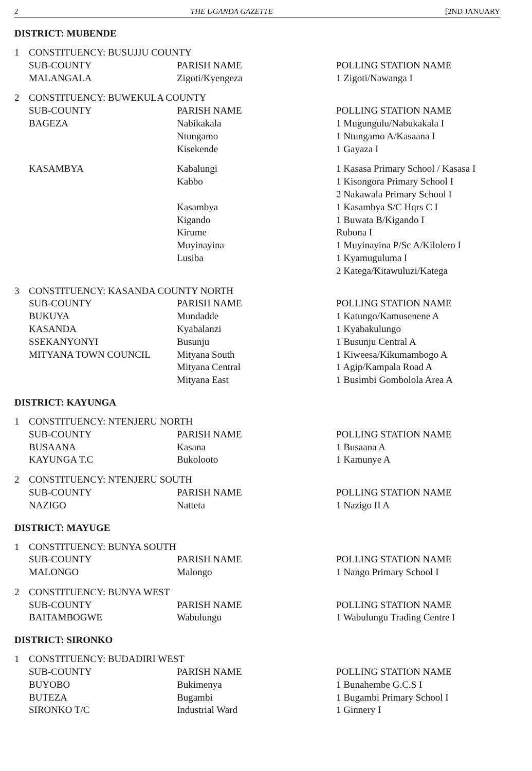2 THE UGANDA GAZETTE [2ND JANUARY
DISTRICT: MUBENDE
| 1 | CONSTITUENCY: BUSUJJU COUNTY | | |
| | SUB-COUNTY | PARISH NAME | POLLING STATION NAME |
| | MALANGALA | Zigoti/Kyengeza | 1 Zigoti/Nawanga I |
| 2 | CONSTITUENCY: BUWEKULA COUNTY | | |
| | SUB-COUNTY | PARISH NAME | POLLING STATION NAME |
| | BAGEZA | Nabikakala | 1 Mugungulu/Nabukakala I |
| | | Ntungamo | 1 Ntungamo A/Kasaana I |
| | | Kisekende | 1 Gayaza I |
| | KASAMBYA | Kabalungi | 1 Kasasa Primary School / Kasasa I |
| | | Kabbo | 1 Kisongora Primary School I |
| | | | 2 Nakawala Primary School I |
| | | Kasambya | 1 Kasambya S/C Hqrs C I |
| | | Kigando | 1 Buwata B/Kigando I |
| | | Kirume | Rubona I |
| | | Muyinayina | 1 Muyinayina P/Sc A/Kilolero I |
| | | Lusiba | 1 Kyamuguluma I |
| | | | 2 Katega/Kitawuluzi/Katega |
| 3 | CONSTITUENCY: KASANDA COUNTY NORTH | | |
| | SUB-COUNTY | PARISH NAME | POLLING STATION NAME |
| | BUKUYA | Mundadde | 1 Katungo/Kamusenene A |
| | KASANDA | Kyabalanzi | 1 Kyabakulungo |
| | SSEKANYONYI | Busunju | 1 Busunju Central A |
| | MITYANA TOWN COUNCIL | Mityana South | 1 Kiweesa/Kikumambogo A |
| | | Mityana Central | 1 Agip/Kampala Road A |
| | | Mityana East | 1 Busimbi Gombolola Area A |
DISTRICT: KAYUNGA
| 1 | CONSTITUENCY: NTENJERU NORTH | | |
| | SUB-COUNTY | PARISH NAME | POLLING STATION NAME |
| | BUSAANA | Kasana | 1 Busaana A |
| | KAYUNGA T.C | Bukolooto | 1 Kamunye A |
| 2 | CONSTITUENCY: NTENJERU SOUTH | | |
| | SUB-COUNTY | PARISH NAME | POLLING STATION NAME |
| | NAZIGO | Natteta | 1 Nazigo II A |
DISTRICT: MAYUGE
| 1 | CONSTITUENCY: BUNYA SOUTH | | |
| | SUB-COUNTY | PARISH NAME | POLLING STATION NAME |
| | MALONGO | Malongo | 1 Nango Primary School I |
| 2 | CONSTITUENCY: BUNYA WEST | | |
| | SUB-COUNTY | PARISH NAME | POLLING STATION NAME |
| | BAITAMBOGWE | Wabulungu | 1 Wabulungu Trading Centre I |
DISTRICT: SIRONKO
| 1 | CONSTITUENCY: BUDADIRI WEST | | |
| | SUB-COUNTY | PARISH NAME | POLLING STATION NAME |
| | BUYOBO | Bukimenya | 1 Bunahembe G.C.S I |
| | BUTEZA | Bugambi | 1 Bugambi Primary School I |
| | SIRONKO T/C | Industrial Ward | 1 Ginnery I |